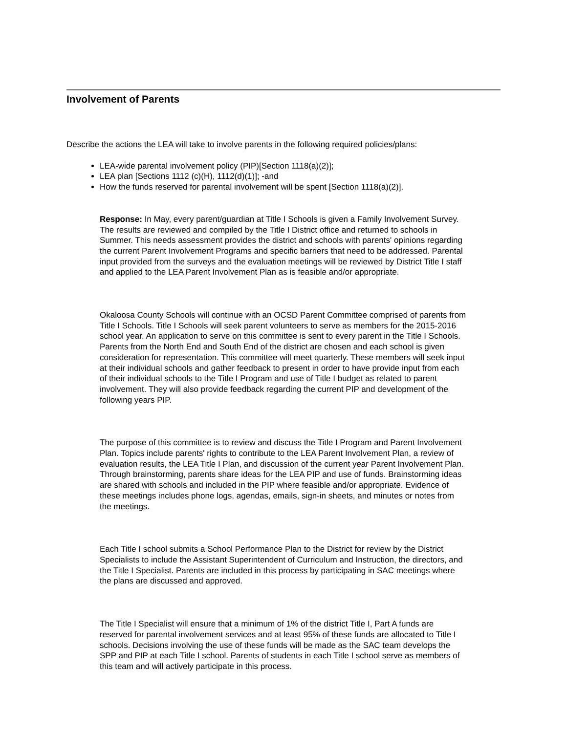Involvement of Parents
Describe the actions the LEA will take to involve parents in the following required policies/plans:
LEA-wide parental involvement policy (PIP)[Section 1118(a)(2)];
LEA plan [Sections 1112 (c)(H), 1112(d)(1)]; -and
How the funds reserved for parental involvement will be spent [Section 1118(a)(2)].
Response: In May, every parent/guardian at Title I Schools is given a Family Involvement Survey. The results are reviewed and compiled by the Title I District office and returned to schools in Summer. This needs assessment provides the district and schools with parents' opinions regarding the current Parent Involvement Programs and specific barriers that need to be addressed. Parental input provided from the surveys and the evaluation meetings will be reviewed by District Title I staff and applied to the LEA Parent Involvement Plan as is feasible and/or appropriate.
Okaloosa County Schools will continue with an OCSD Parent Committee comprised of parents from Title I Schools. Title I Schools will seek parent volunteers to serve as members for the 2015-2016 school year. An application to serve on this committee is sent to every parent in the Title I Schools. Parents from the North End and South End of the district are chosen and each school is given consideration for representation. This committee will meet quarterly. These members will seek input at their individual schools and gather feedback to present in order to have provide input from each of their individual schools to the Title I Program and use of Title I budget as related to parent involvement. They will also provide feedback regarding the current PIP and development of the following years PIP.
The purpose of this committee is to review and discuss the Title I Program and Parent Involvement Plan. Topics include parents' rights to contribute to the LEA Parent Involvement Plan, a review of evaluation results, the LEA Title I Plan, and discussion of the current year Parent Involvement Plan. Through brainstorming, parents share ideas for the LEA PIP and use of funds. Brainstorming ideas are shared with schools and included in the PIP where feasible and/or appropriate. Evidence of these meetings includes phone logs, agendas, emails, sign-in sheets, and minutes or notes from the meetings.
Each Title I school submits a School Performance Plan to the District for review by the District Specialists to include the Assistant Superintendent of Curriculum and Instruction, the directors, and the Title I Specialist. Parents are included in this process by participating in SAC meetings where the plans are discussed and approved.
The Title I Specialist will ensure that a minimum of 1% of the district Title I, Part A funds are reserved for parental involvement services and at least 95% of these funds are allocated to Title I schools. Decisions involving the use of these funds will be made as the SAC team develops the SPP and PIP at each Title I school. Parents of students in each Title I school serve as members of this team and will actively participate in this process.